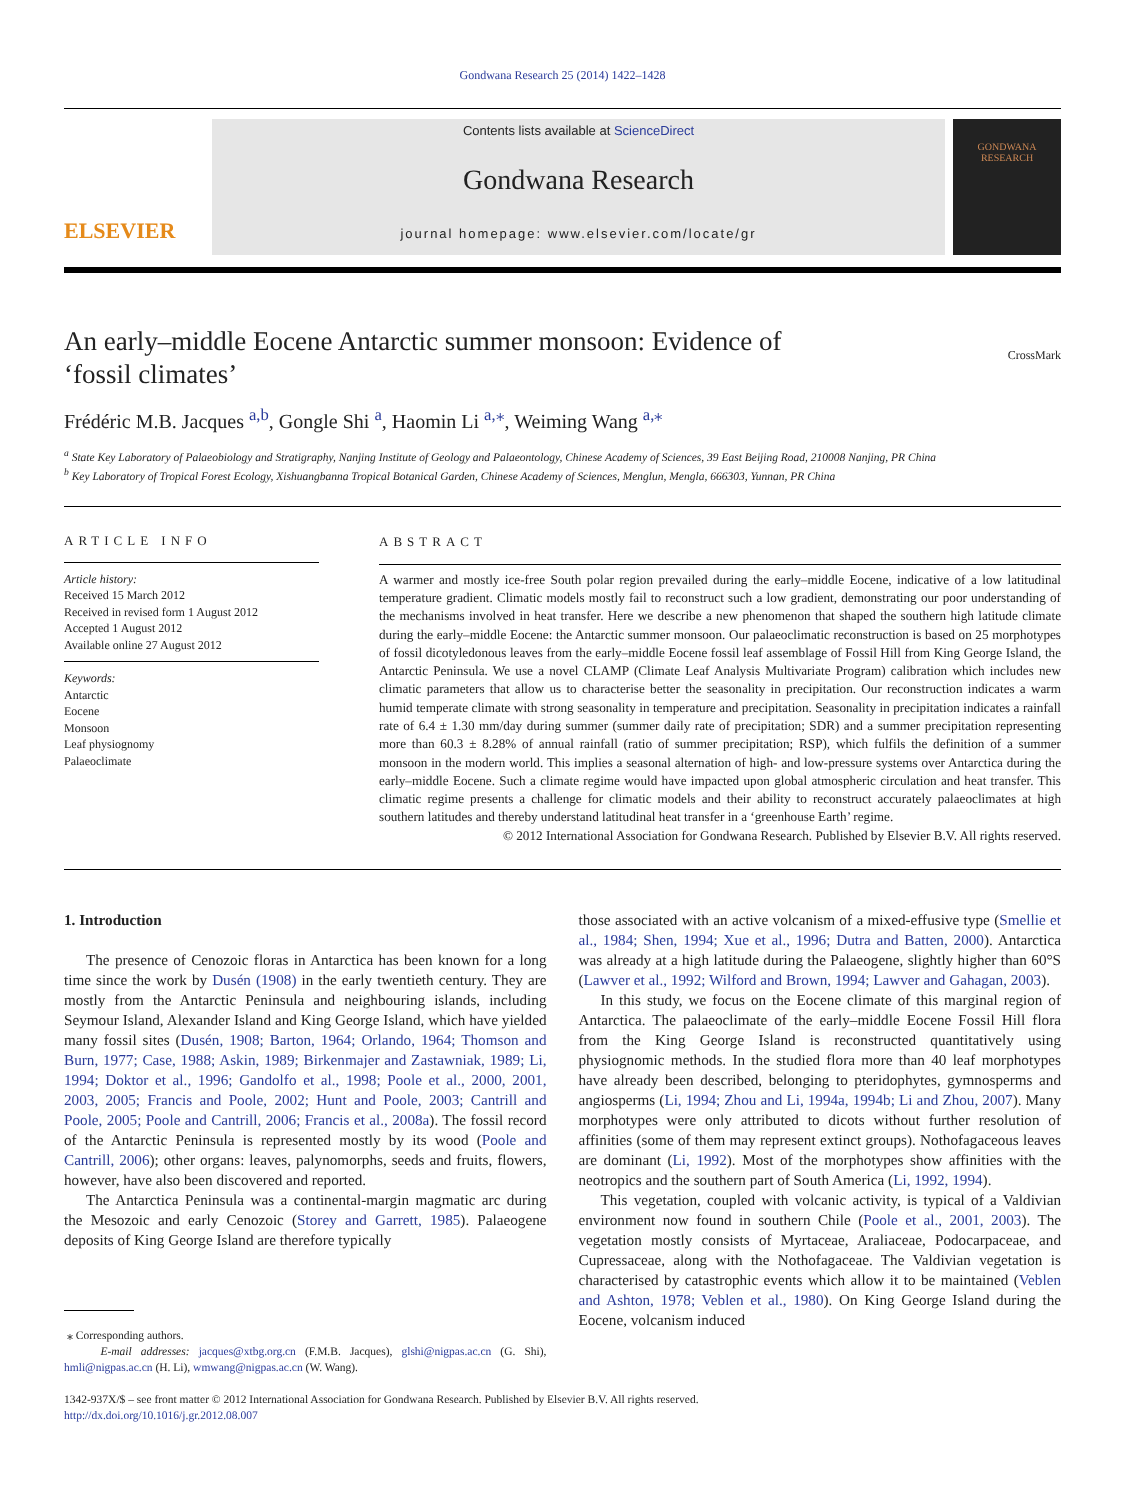Gondwana Research 25 (2014) 1422–1428
ELSEVIER
Contents lists available at ScienceDirect
Gondwana Research
journal homepage: www.elsevier.com/locate/gr
GONDWANA RESEARCH
An early–middle Eocene Antarctic summer monsoon: Evidence of
‘fossil climates’ CrossMark
Frédéric M.B. Jacques <sup>a,b</sup>, Gongle Shi <sup>a</sup>, Haomin Li <sup>a,⁎</sup>, Weiming Wang <sup>a,⁎</sup>
<sup>a</sup> State Key Laboratory of Palaeobiology and Stratigraphy, Nanjing Institute of Geology and Palaeontology, Chinese Academy of Sciences, 39 East Beijing Road, 210008 Nanjing, PR China
<sup>b</sup> Key Laboratory of Tropical Forest Ecology, Xishuangbanna Tropical Botanical Garden, Chinese Academy of Sciences, Menglun, Mengla, 666303, Yunnan, PR China
ARTICLE INFO
Article history:
Received 15 March 2012
Received in revised form 1 August 2012
Accepted 1 August 2012
Available online 27 August 2012
Keywords:
Antarctic
Eocene
Monsoon
Leaf physiognomy
Palaeoclimate
ABSTRACT
A warmer and mostly ice-free South polar region prevailed during the early–middle Eocene, indicative of a low latitudinal temperature gradient. Climatic models mostly fail to reconstruct such a low gradient, demonstrating our poor understanding of the mechanisms involved in heat transfer. Here we describe a new phenomenon that shaped the southern high latitude climate during the early–middle Eocene: the Antarctic summer monsoon. Our palaeoclimatic reconstruction is based on 25 morphotypes of fossil dicotyledonous leaves from the early–middle Eocene fossil leaf assemblage of Fossil Hill from King George Island, the Antarctic Peninsula. We use a novel CLAMP (Climate Leaf Analysis Multivariate Program) calibration which includes new climatic parameters that allow us to characterise better the seasonality in precipitation. Our reconstruction indicates a warm humid temperate climate with strong seasonality in temperature and precipitation. Seasonality in precipitation indicates a rainfall rate of 6.4 ± 1.30 mm/day during summer (summer daily rate of precipitation; SDR) and a summer precipitation representing more than 60.3 ± 8.28% of annual rainfall (ratio of summer precipitation; RSP), which fulfils the definition of a summer monsoon in the modern world. This implies a seasonal alternation of high- and low-pressure systems over Antarctica during the early–middle Eocene. Such a climate regime would have impacted upon global atmospheric circulation and heat transfer. This climatic regime presents a challenge for climatic models and their ability to reconstruct accurately palaeoclimates at high southern latitudes and thereby understand latitudinal heat transfer in a ‘greenhouse Earth’ regime.
© 2012 International Association for Gondwana Research. Published by Elsevier B.V. All rights reserved.
1. Introduction
The presence of Cenozoic floras in Antarctica has been known for a long time since the work by Dusén (1908) in the early twentieth century. They are mostly from the Antarctic Peninsula and neighbouring islands, including Seymour Island, Alexander Island and King George Island, which have yielded many fossil sites (Dusén, 1908; Barton, 1964; Orlando, 1964; Thomson and Burn, 1977; Case, 1988; Askin, 1989; Birkenmajer and Zastawniak, 1989; Li, 1994; Doktor et al., 1996; Gandolfo et al., 1998; Poole et al., 2000, 2001, 2003, 2005; Francis and Poole, 2002; Hunt and Poole, 2003; Cantrill and Poole, 2005; Poole and Cantrill, 2006; Francis et al., 2008a). The fossil record of the Antarctic Peninsula is represented mostly by its wood (Poole and Cantrill, 2006); other organs: leaves, palynomorphs, seeds and fruits, flowers, however, have also been discovered and reported.
The Antarctica Peninsula was a continental-margin magmatic arc during the Mesozoic and early Cenozoic (Storey and Garrett, 1985). Palaeogene deposits of King George Island are therefore typically
⁎ Corresponding authors.
E-mail addresses: jacques@xtbg.org.cn (F.M.B. Jacques), glshi@nigpas.ac.cn (G. Shi), hmli@nigpas.ac.cn (H. Li), wmwang@nigpas.ac.cn (W. Wang).
those associated with an active volcanism of a mixed-effusive type (Smellie et al., 1984; Shen, 1994; Xue et al., 1996; Dutra and Batten, 2000). Antarctica was already at a high latitude during the Palaeogene, slightly higher than 60°S (Lawver et al., 1992; Wilford and Brown, 1994; Lawver and Gahagan, 2003).
In this study, we focus on the Eocene climate of this marginal region of Antarctica. The palaeoclimate of the early–middle Eocene Fossil Hill flora from the King George Island is reconstructed quantitatively using physiognomic methods. In the studied flora more than 40 leaf morphotypes have already been described, belonging to pteridophytes, gymnosperms and angiosperms (Li, 1994; Zhou and Li, 1994a, 1994b; Li and Zhou, 2007). Many morphotypes were only attributed to dicots without further resolution of affinities (some of them may represent extinct groups). Nothofagaceous leaves are dominant (Li, 1992). Most of the morphotypes show affinities with the neotropics and the southern part of South America (Li, 1992, 1994).
This vegetation, coupled with volcanic activity, is typical of a Valdivian environment now found in southern Chile (Poole et al., 2001, 2003). The vegetation mostly consists of Myrtaceae, Araliaceae, Podocarpaceae, and Cupressaceae, along with the Nothofagaceae. The Valdivian vegetation is characterised by catastrophic events which allow it to be maintained (Veblen and Ashton, 1978; Veblen et al., 1980). On King George Island during the Eocene, volcanism induced
1342-937X/$ – see front matter © 2012 International Association for Gondwana Research. Published by Elsevier B.V. All rights reserved.
http://dx.doi.org/10.1016/j.gr.2012.08.007